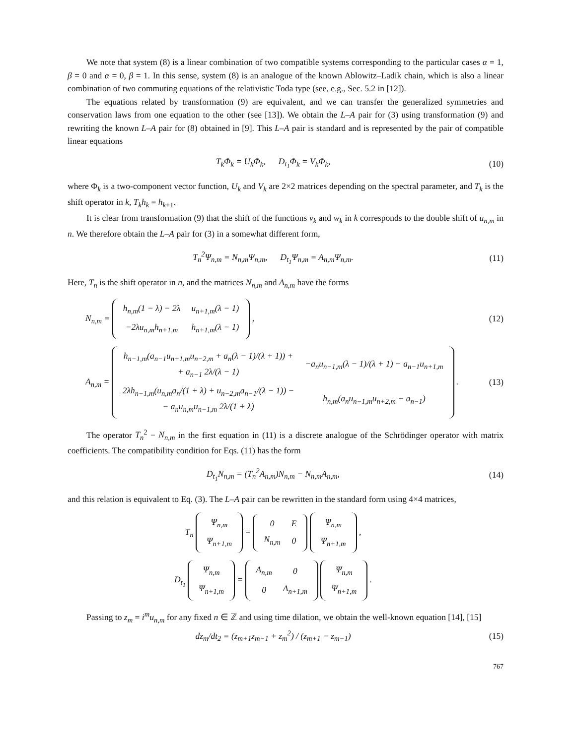We note that system (8) is a linear combination of two compatible systems corresponding to the particular cases α = 1, β = 0 and α = 0, β = 1. In this sense, system (8) is an analogue of the known Ablowitz–Ladik chain, which is also a linear combination of two commuting equations of the relativistic Toda type (see, e.g., Sec. 5.2 in [12]).
The equations related by transformation (9) are equivalent, and we can transfer the generalized symmetries and conservation laws from one equation to the other (see [13]). We obtain the L–A pair for (3) using transformation (9) and rewriting the known L–A pair for (8) obtained in [9]. This L–A pair is standard and is represented by the pair of compatible linear equations
T<sub>k</sub>Φ<sub>k</sub> = U<sub>k</sub>Φ<sub>k</sub>, D<sub>t<sub>1</sub></sub>Φ<sub>k</sub> = V<sub>k</sub>Φ<sub>k</sub>,
(10)
where Φ<sub>k</sub> is a two-component vector function, U<sub>k</sub> and V<sub>k</sub> are 2×2 matrices depending on the spectral parameter, and T<sub>k</sub> is the shift operator in k, T<sub>k</sub>h<sub>k</sub> = h<sub>k+1</sub>.
It is clear from transformation (9) that the shift of the functions v<sub>k</sub> and w<sub>k</sub> in k corresponds to the double shift of u<sub>n,m</sub> in n. We therefore obtain the L–A pair for (3) in a somewhat different form,
T<sub>n</sub><sup>2</sup>Ψ<sub>n,m</sub> = N<sub>n,m</sub>Ψ<sub>n,m</sub>, D<sub>t<sub>1</sub></sub>Ψ<sub>n,m</sub> = A<sub>n,m</sub>Ψ<sub>n,m</sub>.
(11)
Here, T<sub>n</sub> is the shift operator in n, and the matrices N<sub>n,m</sub> and A<sub>n,m</sub> have the forms
N<sub>n,m</sub> =
| h<sub>n,m</sub>(1 − λ) − 2λ | u<sub>n+1,m</sub>(λ − 1) |
| −2λu<sub>n,m</sub>h<sub>n+1,m</sub> | h<sub>n+1,m</sub>(λ − 1) |
,
(12)
A<sub>n,m</sub> =
| h<sub>n−1,m</sub>(a<sub>n−1</sub>u<sub>n+1,m</sub>u<sub>n−2,m</sub> + a<sub>n</sub>(λ − 1)/(λ + 1)) + + a<sub>n−1</sub> 2λ/(λ − 1) | −a<sub>n</sub>u<sub>n−1,m</sub>(λ − 1)/(λ + 1) − a<sub>n−1</sub>u<sub>n+1,m</sub> |
| 2λh<sub>n−1,m</sub>(u<sub>n,m</sub>a<sub>n</sub>/(1 + λ) + u<sub>n−2,m</sub>a<sub>n−1</sub>/(λ − 1)) − − a<sub>n</sub>u<sub>n,m</sub>u<sub>n−1,m</sub> 2λ/(1 + λ) | h<sub>n,m</sub>(a<sub>n</sub>u<sub>n−1,m</sub>u<sub>n+2,m</sub> − a<sub>n−1</sub>) |
.
(13)
The operator T<sub>n</sub><sup>2</sup> − N<sub>n,m</sub> in the first equation in (11) is a discrete analogue of the Schrödinger operator with matrix coefficients. The compatibility condition for Eqs. (11) has the form
D<sub>t<sub>1</sub></sub>N<sub>n,m</sub> = (T<sub>n</sub><sup>2</sup>A<sub>n,m</sub>)N<sub>n,m</sub> − N<sub>n,m</sub>A<sub>n,m</sub>,
(14)
and this relation is equivalent to Eq. (3). The L–A pair can be rewritten in the standard form using 4×4 matrices,
T<sub>n</sub>
| Ψ<sub>n,m</sub> |
| Ψ<sub>n+1,m</sub> |
=
| 0 | E |
| N<sub>n,m</sub> | 0 |
| Ψ<sub>n,m</sub> |
| Ψ<sub>n+1,m</sub> |
,
D<sub>t<sub>1</sub></sub>
| Ψ<sub>n,m</sub> |
| Ψ<sub>n+1,m</sub> |
=
| A<sub>n,m</sub> | 0 |
| 0 | A<sub>n+1,m</sub> |
| Ψ<sub>n,m</sub> |
| Ψ<sub>n+1,m</sub> |
.
Passing to z<sub>m</sub> = i<sup>m</sup>u<sub>n,m</sub> for any fixed n ∈ ℤ and using time dilation, we obtain the well-known equation [14], [15]
dz<sub>m</sub>/dt<sub>2</sub> = (z<sub>m+1</sub>z<sub>m−1</sub> + z<sub>m</sub><sup>2</sup>) / (z<sub>m+1</sub> − z<sub>m−1</sub>)
(15)
767